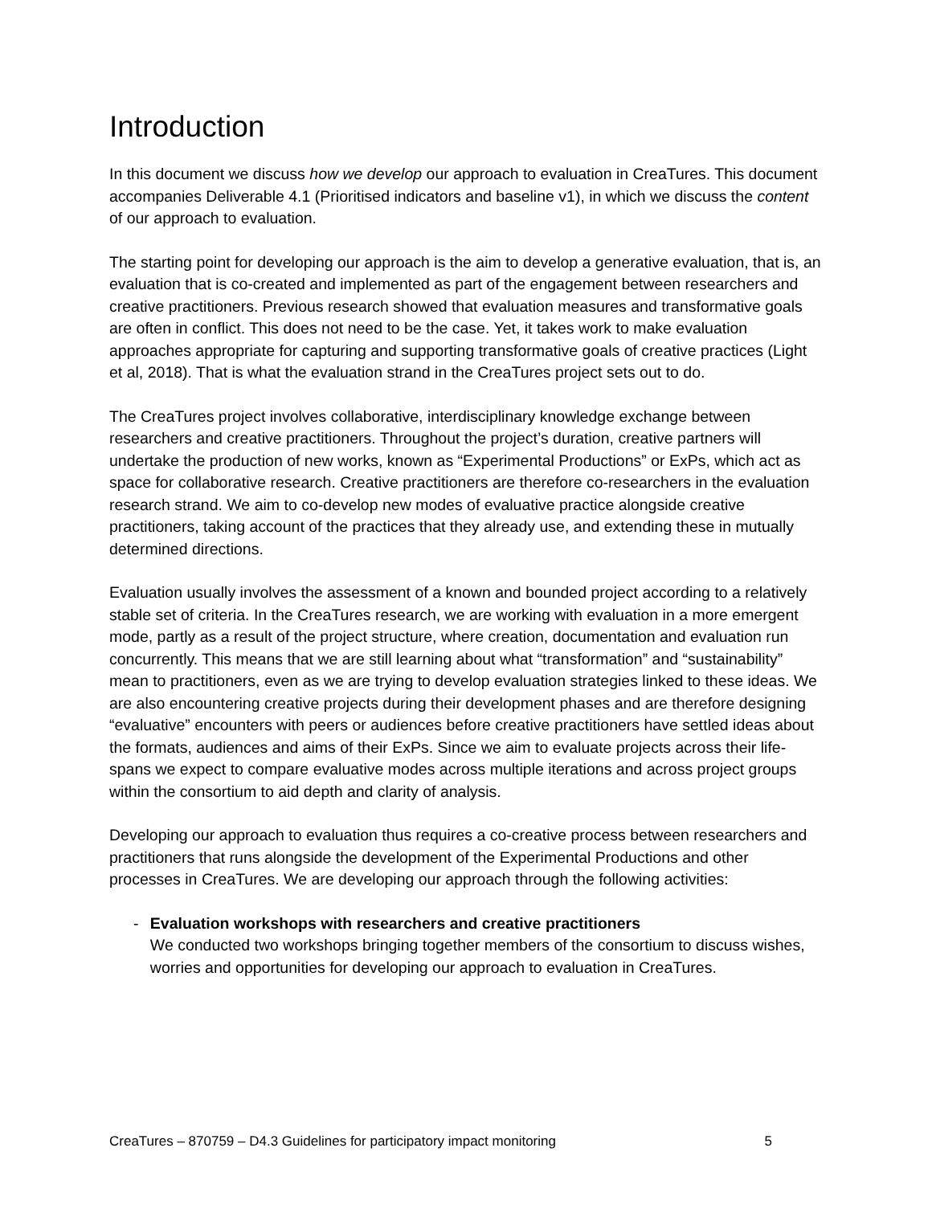Introduction
In this document we discuss how we develop our approach to evaluation in CreaTures. This document accompanies Deliverable 4.1 (Prioritised indicators and baseline v1), in which we discuss the content of our approach to evaluation.
The starting point for developing our approach is the aim to develop a generative evaluation, that is, an evaluation that is co-created and implemented as part of the engagement between researchers and creative practitioners. Previous research showed that evaluation measures and transformative goals are often in conflict. This does not need to be the case. Yet, it takes work to make evaluation approaches appropriate for capturing and supporting transformative goals of creative practices (Light et al, 2018). That is what the evaluation strand in the CreaTures project sets out to do.
The CreaTures project involves collaborative, interdisciplinary knowledge exchange between researchers and creative practitioners. Throughout the project’s duration, creative partners will undertake the production of new works, known as “Experimental Productions” or ExPs, which act as space for collaborative research. Creative practitioners are therefore co-researchers in the evaluation research strand. We aim to co-develop new modes of evaluative practice alongside creative practitioners, taking account of the practices that they already use, and extending these in mutually determined directions.
Evaluation usually involves the assessment of a known and bounded project according to a relatively stable set of criteria. In the CreaTures research, we are working with evaluation in a more emergent mode, partly as a result of the project structure, where creation, documentation and evaluation run concurrently. This means that we are still learning about what “transformation” and “sustainability” mean to practitioners, even as we are trying to develop evaluation strategies linked to these ideas. We are also encountering creative projects during their development phases and are therefore designing “evaluative” encounters with peers or audiences before creative practitioners have settled ideas about the formats, audiences and aims of their ExPs. Since we aim to evaluate projects across their life-spans we expect to compare evaluative modes across multiple iterations and across project groups within the consortium to aid depth and clarity of analysis.
Developing our approach to evaluation thus requires a co-creative process between researchers and practitioners that runs alongside the development of the Experimental Productions and other processes in CreaTures. We are developing our approach through the following activities:
- Evaluation workshops with researchers and creative practitioners
We conducted two workshops bringing together members of the consortium to discuss wishes, worries and opportunities for developing our approach to evaluation in CreaTures.
CreaTures – 870759 – D4.3 Guidelines for participatory impact monitoring 5